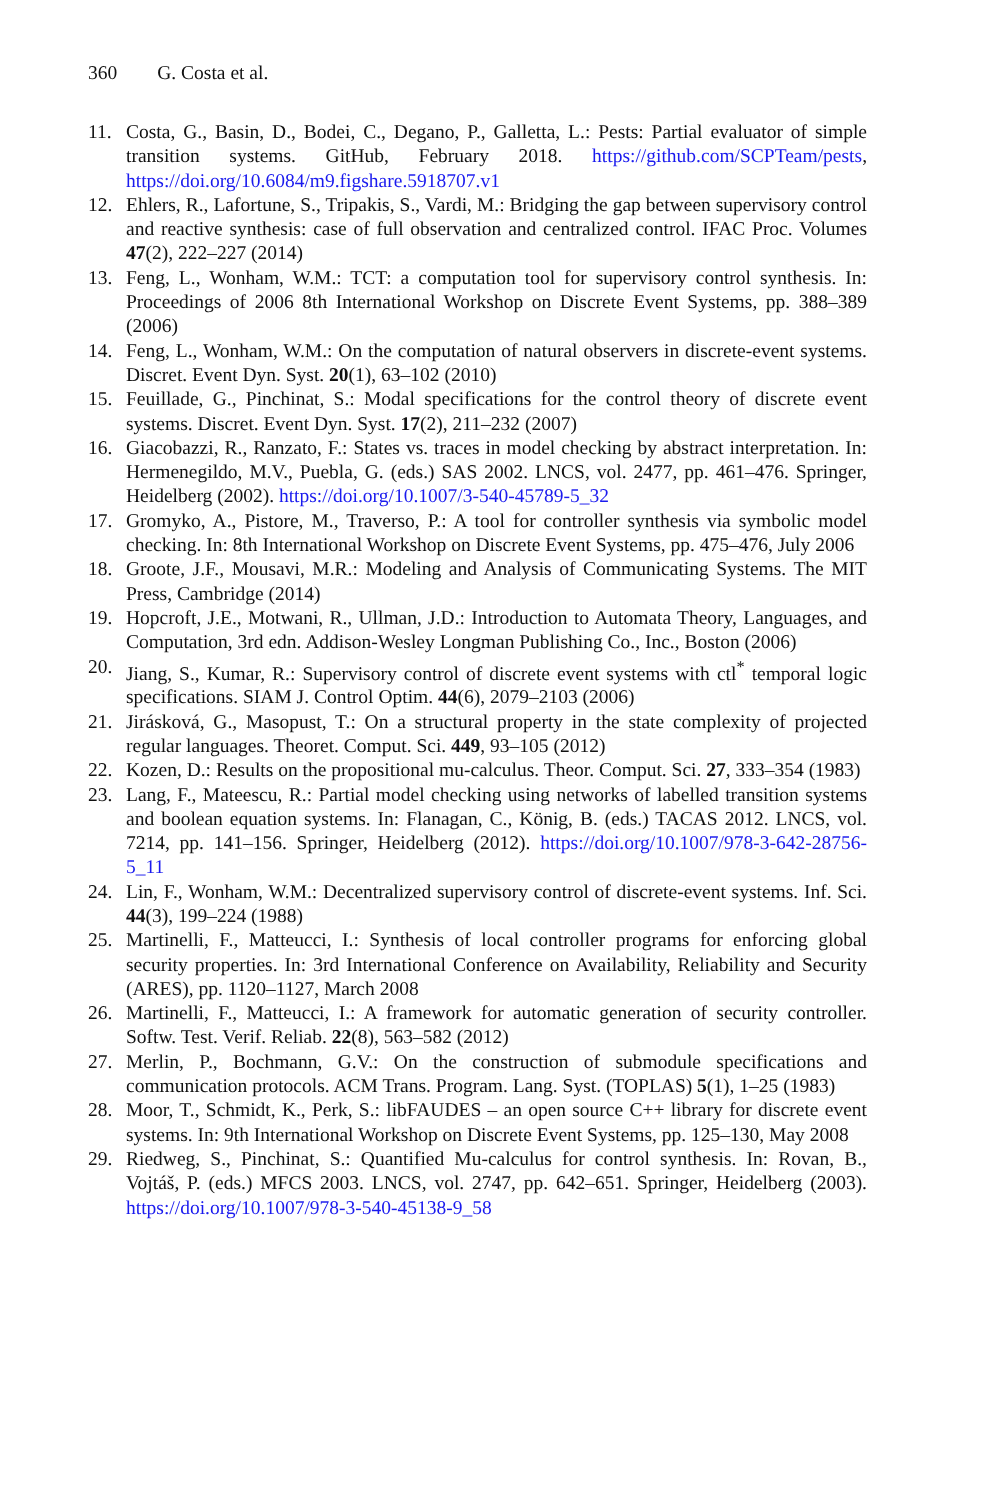360 G. Costa et al.
11. Costa, G., Basin, D., Bodei, C., Degano, P., Galletta, L.: Pests: Partial evaluator of simple transition systems. GitHub, February 2018. https://github.com/SCPTeam/pests, https://doi.org/10.6084/m9.figshare.5918707.v1
12. Ehlers, R., Lafortune, S., Tripakis, S., Vardi, M.: Bridging the gap between supervisory control and reactive synthesis: case of full observation and centralized control. IFAC Proc. Volumes 47(2), 222–227 (2014)
13. Feng, L., Wonham, W.M.: TCT: a computation tool for supervisory control synthesis. In: Proceedings of 2006 8th International Workshop on Discrete Event Systems, pp. 388–389 (2006)
14. Feng, L., Wonham, W.M.: On the computation of natural observers in discrete-event systems. Discret. Event Dyn. Syst. 20(1), 63–102 (2010)
15. Feuillade, G., Pinchinat, S.: Modal specifications for the control theory of discrete event systems. Discret. Event Dyn. Syst. 17(2), 211–232 (2007)
16. Giacobazzi, R., Ranzato, F.: States vs. traces in model checking by abstract interpretation. In: Hermenegildo, M.V., Puebla, G. (eds.) SAS 2002. LNCS, vol. 2477, pp. 461–476. Springer, Heidelberg (2002). https://doi.org/10.1007/3-540-45789-5_32
17. Gromyko, A., Pistore, M., Traverso, P.: A tool for controller synthesis via symbolic model checking. In: 8th International Workshop on Discrete Event Systems, pp. 475–476, July 2006
18. Groote, J.F., Mousavi, M.R.: Modeling and Analysis of Communicating Systems. The MIT Press, Cambridge (2014)
19. Hopcroft, J.E., Motwani, R., Ullman, J.D.: Introduction to Automata Theory, Languages, and Computation, 3rd edn. Addison-Wesley Longman Publishing Co., Inc., Boston (2006)
20. Jiang, S., Kumar, R.: Supervisory control of discrete event systems with ctl<sup>*</sup> temporal logic specifications. SIAM J. Control Optim. 44(6), 2079–2103 (2006)
21. Jirásková, G., Masopust, T.: On a structural property in the state complexity of projected regular languages. Theoret. Comput. Sci. 449, 93–105 (2012)
22. Kozen, D.: Results on the propositional mu-calculus. Theor. Comput. Sci. 27, 333–354 (1983)
23. Lang, F., Mateescu, R.: Partial model checking using networks of labelled transition systems and boolean equation systems. In: Flanagan, C., König, B. (eds.) TACAS 2012. LNCS, vol. 7214, pp. 141–156. Springer, Heidelberg (2012). https://doi.org/10.1007/978-3-642-28756-5_11
24. Lin, F., Wonham, W.M.: Decentralized supervisory control of discrete-event systems. Inf. Sci. 44(3), 199–224 (1988)
25. Martinelli, F., Matteucci, I.: Synthesis of local controller programs for enforcing global security properties. In: 3rd International Conference on Availability, Reliability and Security (ARES), pp. 1120–1127, March 2008
26. Martinelli, F., Matteucci, I.: A framework for automatic generation of security controller. Softw. Test. Verif. Reliab. 22(8), 563–582 (2012)
27. Merlin, P., Bochmann, G.V.: On the construction of submodule specifications and communication protocols. ACM Trans. Program. Lang. Syst. (TOPLAS) 5(1), 1–25 (1983)
28. Moor, T., Schmidt, K., Perk, S.: libFAUDES – an open source C++ library for discrete event systems. In: 9th International Workshop on Discrete Event Systems, pp. 125–130, May 2008
29. Riedweg, S., Pinchinat, S.: Quantified Mu-calculus for control synthesis. In: Rovan, B., Vojtáš, P. (eds.) MFCS 2003. LNCS, vol. 2747, pp. 642–651. Springer, Heidelberg (2003). https://doi.org/10.1007/978-3-540-45138-9_58